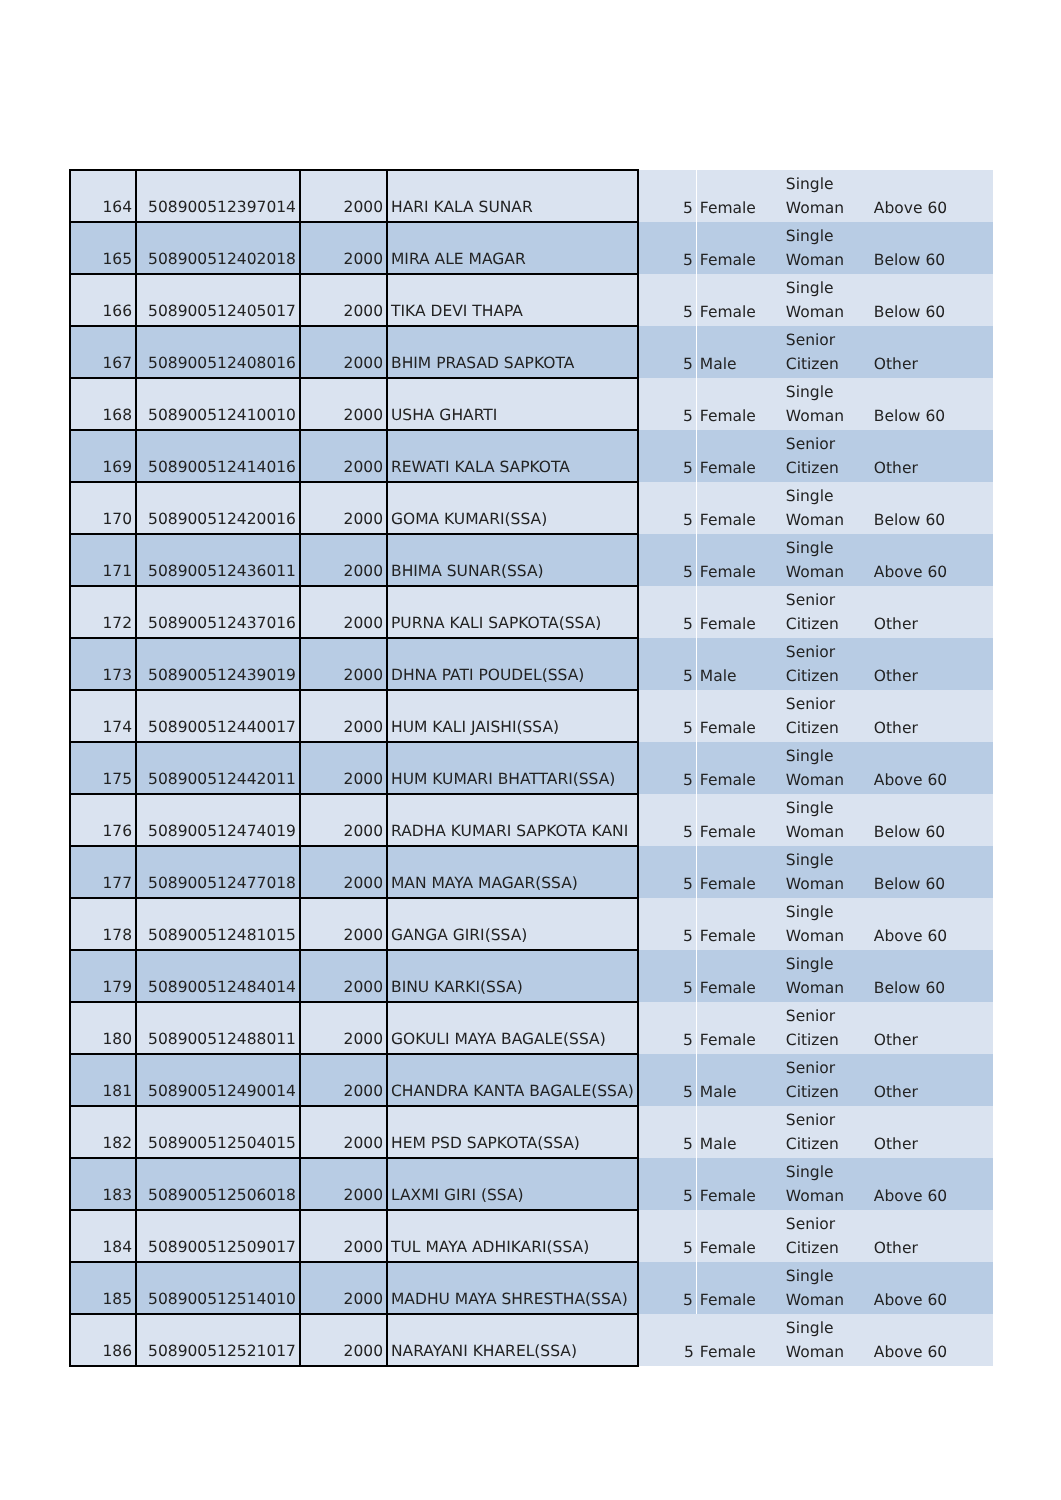| 164 | 508900512397014 | 2000 | HARI KALA SUNAR | 5 | Female | Single Woman | Above 60 |
| 165 | 508900512402018 | 2000 | MIRA ALE MAGAR | 5 | Female | Single Woman | Below 60 |
| 166 | 508900512405017 | 2000 | TIKA DEVI THAPA | 5 | Female | Single Woman | Below 60 |
| 167 | 508900512408016 | 2000 | BHIM PRASAD SAPKOTA | 5 | Male | Senior Citizen | Other |
| 168 | 508900512410010 | 2000 | USHA GHARTI | 5 | Female | Single Woman | Below 60 |
| 169 | 508900512414016 | 2000 | REWATI KALA SAPKOTA | 5 | Female | Senior Citizen | Other |
| 170 | 508900512420016 | 2000 | GOMA KUMARI(SSA) | 5 | Female | Single Woman | Below 60 |
| 171 | 508900512436011 | 2000 | BHIMA SUNAR(SSA) | 5 | Female | Single Woman | Above 60 |
| 172 | 508900512437016 | 2000 | PURNA KALI SAPKOTA(SSA) | 5 | Female | Senior Citizen | Other |
| 173 | 508900512439019 | 2000 | DHNA PATI POUDEL(SSA) | 5 | Male | Senior Citizen | Other |
| 174 | 508900512440017 | 2000 | HUM KALI JAISHI(SSA) | 5 | Female | Senior Citizen | Other |
| 175 | 508900512442011 | 2000 | HUM KUMARI BHATTARI(SSA) | 5 | Female | Single Woman | Above 60 |
| 176 | 508900512474019 | 2000 | RADHA KUMARI SAPKOTA KANI | 5 | Female | Single Woman | Below 60 |
| 177 | 508900512477018 | 2000 | MAN MAYA MAGAR(SSA) | 5 | Female | Single Woman | Below 60 |
| 178 | 508900512481015 | 2000 | GANGA GIRI(SSA) | 5 | Female | Single Woman | Above 60 |
| 179 | 508900512484014 | 2000 | BINU KARKI(SSA) | 5 | Female | Single Woman | Below 60 |
| 180 | 508900512488011 | 2000 | GOKULI MAYA BAGALE(SSA) | 5 | Female | Senior Citizen | Other |
| 181 | 508900512490014 | 2000 | CHANDRA KANTA BAGALE(SSA) | 5 | Male | Senior Citizen | Other |
| 182 | 508900512504015 | 2000 | HEM PSD SAPKOTA(SSA) | 5 | Male | Senior Citizen | Other |
| 183 | 508900512506018 | 2000 | LAXMI GIRI (SSA) | 5 | Female | Single Woman | Above 60 |
| 184 | 508900512509017 | 2000 | TUL MAYA ADHIKARI(SSA) | 5 | Female | Senior Citizen | Other |
| 185 | 508900512514010 | 2000 | MADHU MAYA SHRESTHA(SSA) | 5 | Female | Single Woman | Above 60 |
| 186 | 508900512521017 | 2000 | NARAYANI KHAREL(SSA) | 5 | Female | Single Woman | Above 60 |